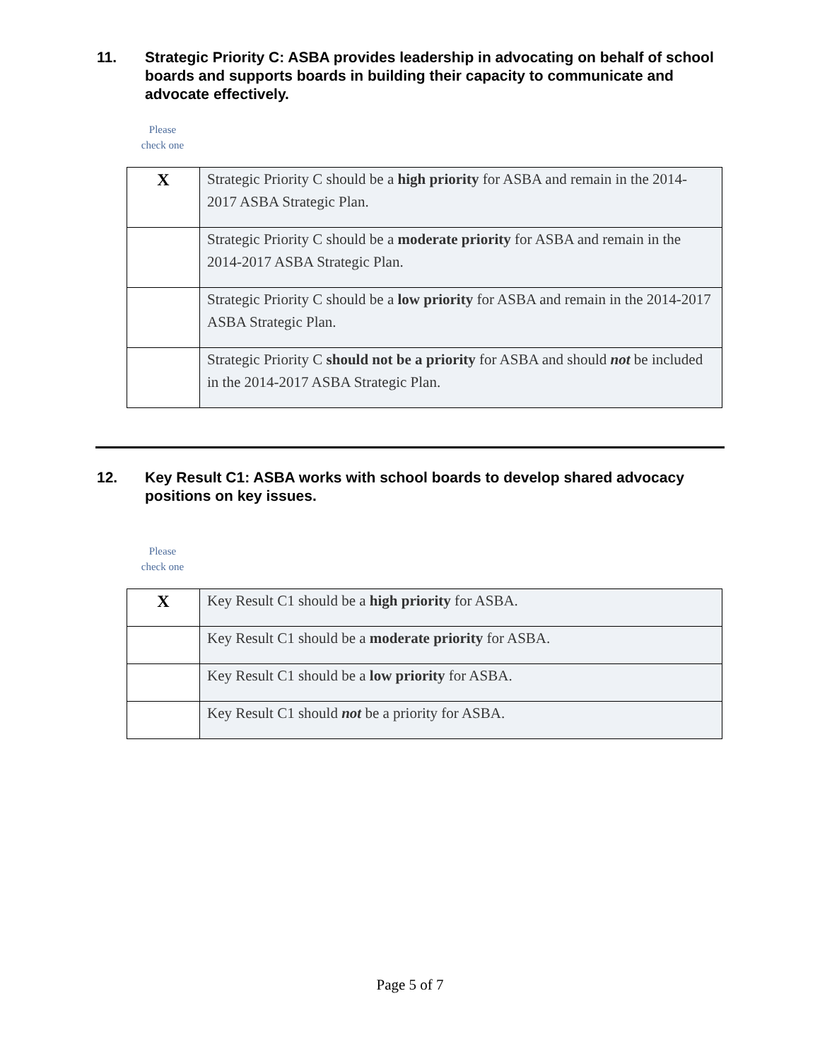11. Strategic Priority C: ASBA provides leadership in advocating on behalf of school boards and supports boards in building their capacity to communicate and advocate effectively.
Please
check one
| X | Strategic Priority C should be a high priority for ASBA and remain in the 2014-2017 ASBA Strategic Plan. |
| | Strategic Priority C should be a moderate priority for ASBA and remain in the 2014-2017 ASBA Strategic Plan. |
| | Strategic Priority C should be a low priority for ASBA and remain in the 2014-2017 ASBA Strategic Plan. |
| | Strategic Priority C should not be a priority for ASBA and should not be included in the 2014-2017 ASBA Strategic Plan. |
12. Key Result C1: ASBA works with school boards to develop shared advocacy positions on key issues.
Please
check one
| X | Key Result C1 should be a high priority for ASBA. |
| | Key Result C1 should be a moderate priority for ASBA. |
| | Key Result C1 should be a low priority for ASBA. |
| | Key Result C1 should not be a priority for ASBA. |
Page 5 of 7